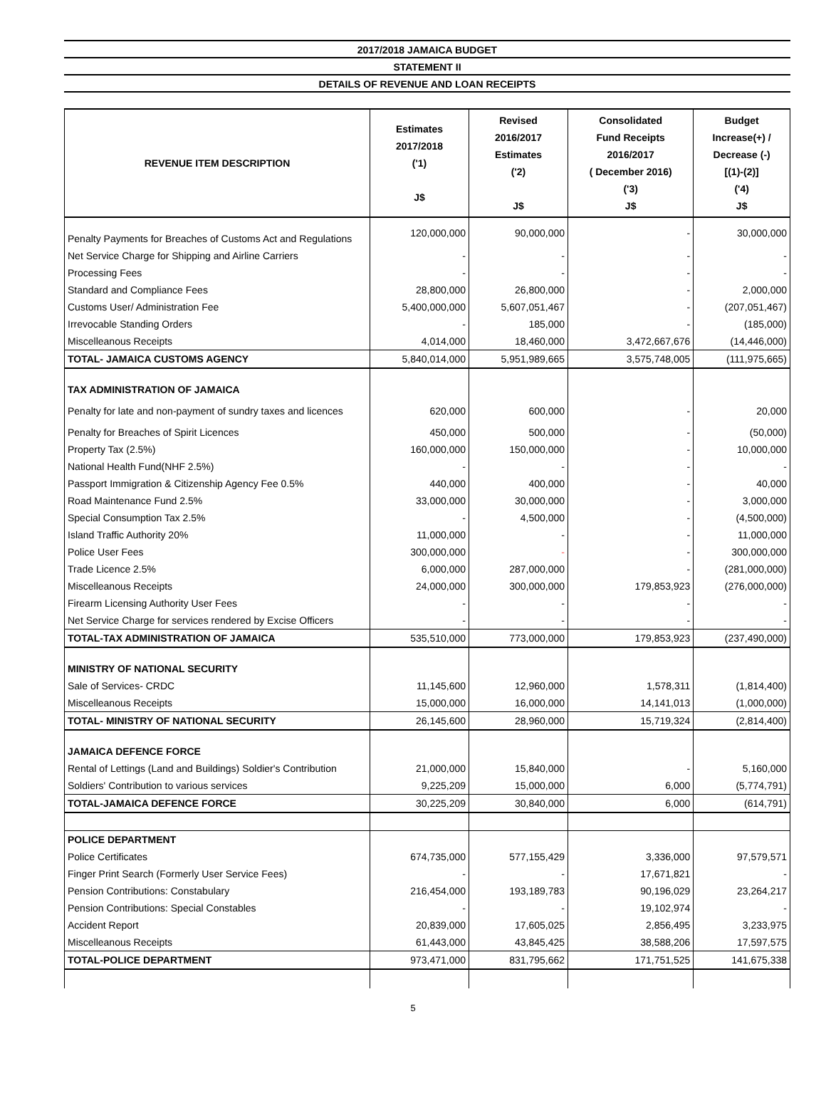2017/2018 JAMAICA BUDGET
STATEMENT II
DETAILS OF REVENUE AND LOAN RECEIPTS
| REVENUE ITEM DESCRIPTION | Estimates 2017/2018 ('1) J$ | Revised 2016/2017 Estimates ('2) J$ | Consolidated Fund Receipts 2016/2017 ( December 2016) ('3) J$ | Budget Increase(+) / Decrease (-) [(1)-(2)] ('4) J$ |
| --- | --- | --- | --- | --- |
| Penalty Payments for Breaches of Customs Act and Regulations | 120,000,000 | 90,000,000 | - | 30,000,000 |
| Net Service Charge for Shipping and Airline Carriers | - | - | - | - |
| Processing Fees | - | - | - | - |
| Standard and Compliance Fees | 28,800,000 | 26,800,000 | - | 2,000,000 |
| Customs User/ Administration Fee | 5,400,000,000 | 5,607,051,467 | - | (207,051,467) |
| Irrevocable Standing Orders | - | 185,000 | - | (185,000) |
| Miscelleanous Receipts | 4,014,000 | 18,460,000 | 3,472,667,676 | (14,446,000) |
| TOTAL- JAMAICA CUSTOMS AGENCY | 5,840,014,000 | 5,951,989,665 | 3,575,748,005 | (111,975,665) |
| TAX ADMINISTRATION OF JAMAICA | | | | |
| Penalty for late and non-payment of sundry taxes and licences | 620,000 | 600,000 | - | 20,000 |
| Penalty for Breaches of Spirit Licences | 450,000 | 500,000 | - | (50,000) |
| Property Tax (2.5%) | 160,000,000 | 150,000,000 | - | 10,000,000 |
| National Health Fund(NHF 2.5%) | - | - | - | - |
| Passport Immigration & Citizenship Agency Fee 0.5% | 440,000 | 400,000 | - | 40,000 |
| Road Maintenance Fund 2.5% | 33,000,000 | 30,000,000 | - | 3,000,000 |
| Special Consumption Tax 2.5% | - | 4,500,000 | - | (4,500,000) |
| Island Traffic Authority 20% | 11,000,000 | - | - | 11,000,000 |
| Police User Fees | 300,000,000 | - | - | 300,000,000 |
| Trade Licence 2.5% | 6,000,000 | 287,000,000 | - | (281,000,000) |
| Miscelleanous Receipts | 24,000,000 | 300,000,000 | 179,853,923 | (276,000,000) |
| Firearm Licensing Authority User Fees | - | - | - | - |
| Net Service Charge for services rendered by Excise Officers | - | - | - | - |
| TOTAL-TAX ADMINISTRATION OF JAMAICA | 535,510,000 | 773,000,000 | 179,853,923 | (237,490,000) |
| MINISTRY OF NATIONAL SECURITY | | | | |
| Sale of Services- CRDC | 11,145,600 | 12,960,000 | 1,578,311 | (1,814,400) |
| Miscelleanous Receipts | 15,000,000 | 16,000,000 | 14,141,013 | (1,000,000) |
| TOTAL- MINISTRY OF NATIONAL SECURITY | 26,145,600 | 28,960,000 | 15,719,324 | (2,814,400) |
| JAMAICA DEFENCE FORCE | | | | |
| Rental of Lettings (Land and Buildings) Soldier's Contribution | 21,000,000 | 15,840,000 | - | 5,160,000 |
| Soldiers' Contribution to various services | 9,225,209 | 15,000,000 | 6,000 | (5,774,791) |
| TOTAL-JAMAICA DEFENCE FORCE | 30,225,209 | 30,840,000 | 6,000 | (614,791) |
| POLICE DEPARTMENT | | | | |
| Police Certificates | 674,735,000 | 577,155,429 | 3,336,000 | 97,579,571 |
| Finger Print Search (Formerly User Service Fees) | - | - | 17,671,821 | - |
| Pension Contributions: Constabulary | 216,454,000 | 193,189,783 | 90,196,029 | 23,264,217 |
| Pension Contributions: Special Constables | - | - | 19,102,974 | - |
| Accident Report | 20,839,000 | 17,605,025 | 2,856,495 | 3,233,975 |
| Miscelleanous Receipts | 61,443,000 | 43,845,425 | 38,588,206 | 17,597,575 |
| TOTAL-POLICE DEPARTMENT | 973,471,000 | 831,795,662 | 171,751,525 | 141,675,338 |
5